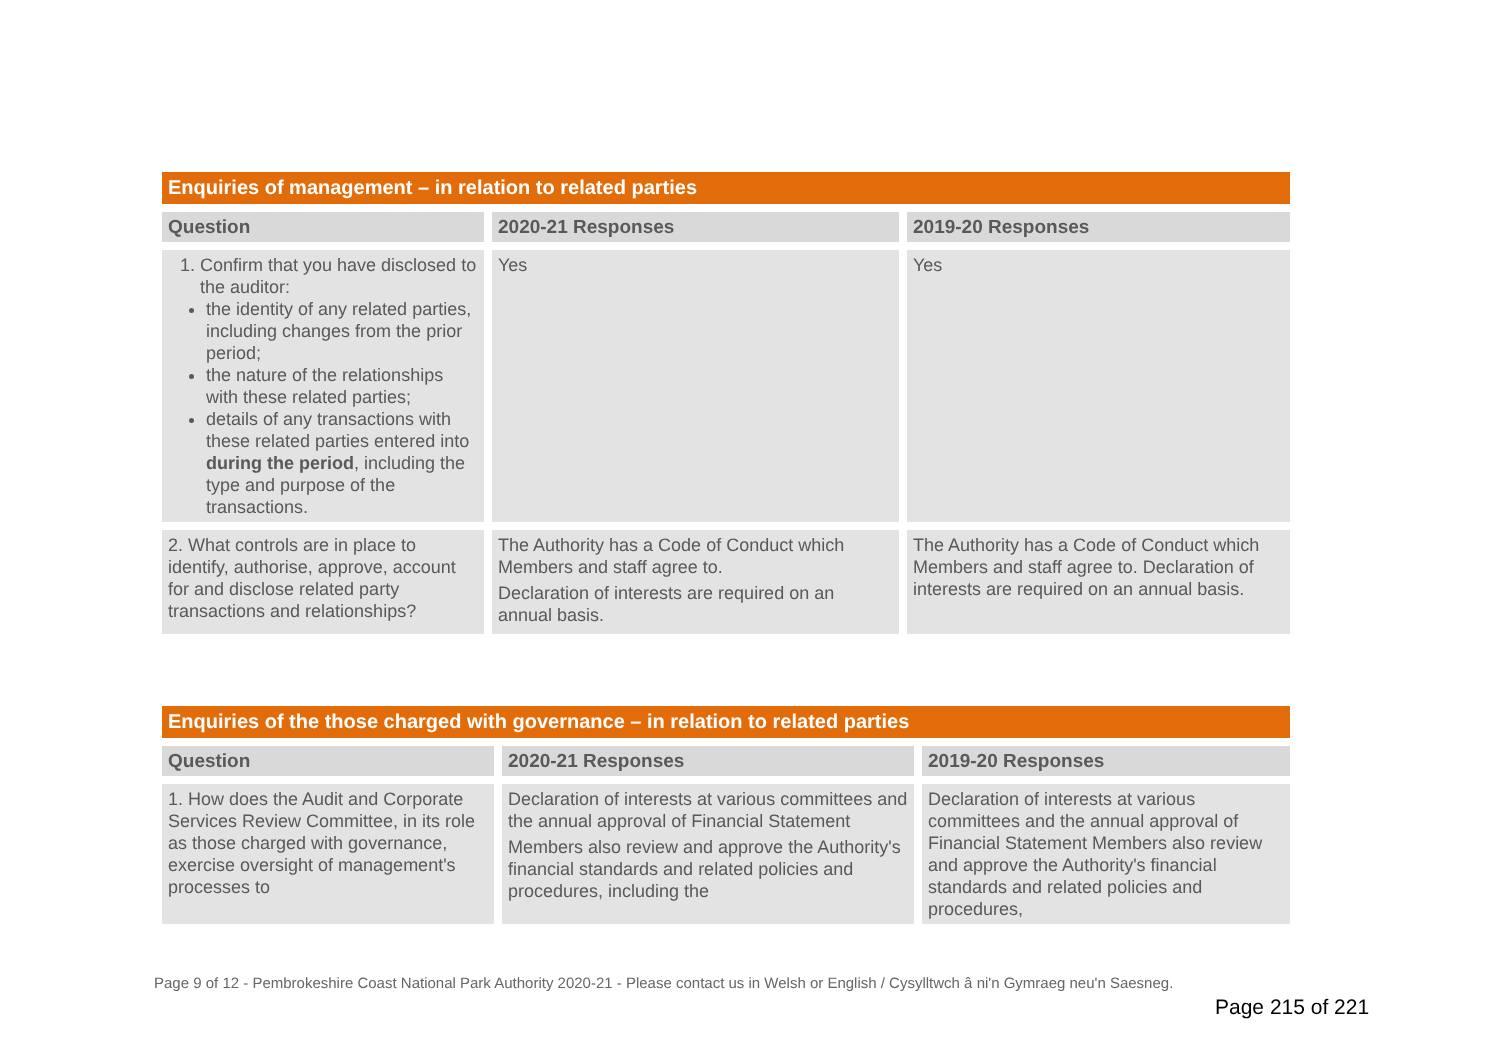Enquiries of management – in relation to related parties
| Question | 2020-21 Responses | 2019-20 Responses |
| --- | --- | --- |
| 1. Confirm that you have disclosed to the auditor: the identity of any related parties, including changes from the prior period; the nature of the relationships with these related parties; details of any transactions with these related parties entered into during the period , including the type and purpose of the transactions. | Yes | Yes |
| 2. What controls are in place to identify, authorise, approve, account for and disclose related party transactions and relationships? | The Authority has a Code of Conduct which Members and staff agree to. Declaration of interests are required on an annual basis. | The Authority has a Code of Conduct which Members and staff agree to. Declaration of interests are required on an annual basis. |
Enquiries of the those charged with governance – in relation to related parties
| Question | 2020-21 Responses | 2019-20 Responses |
| --- | --- | --- |
| 1. How does the Audit and Corporate Services Review Committee, in its role as those charged with governance, exercise oversight of management's processes to | Declaration of interests at various committees and the annual approval of Financial Statement Members also review and approve the Authority's financial standards and related policies and procedures, including the | Declaration of interests at various committees and the annual approval of Financial Statement Members also review and approve the Authority's financial standards and related policies and procedures, |
Page 9 of 12 - Pembrokeshire Coast National Park Authority 2020-21 - Please contact us in Welsh or English / Cysylltwch â ni'n Gymraeg neu'n Saesneg.
Page 215 of 221